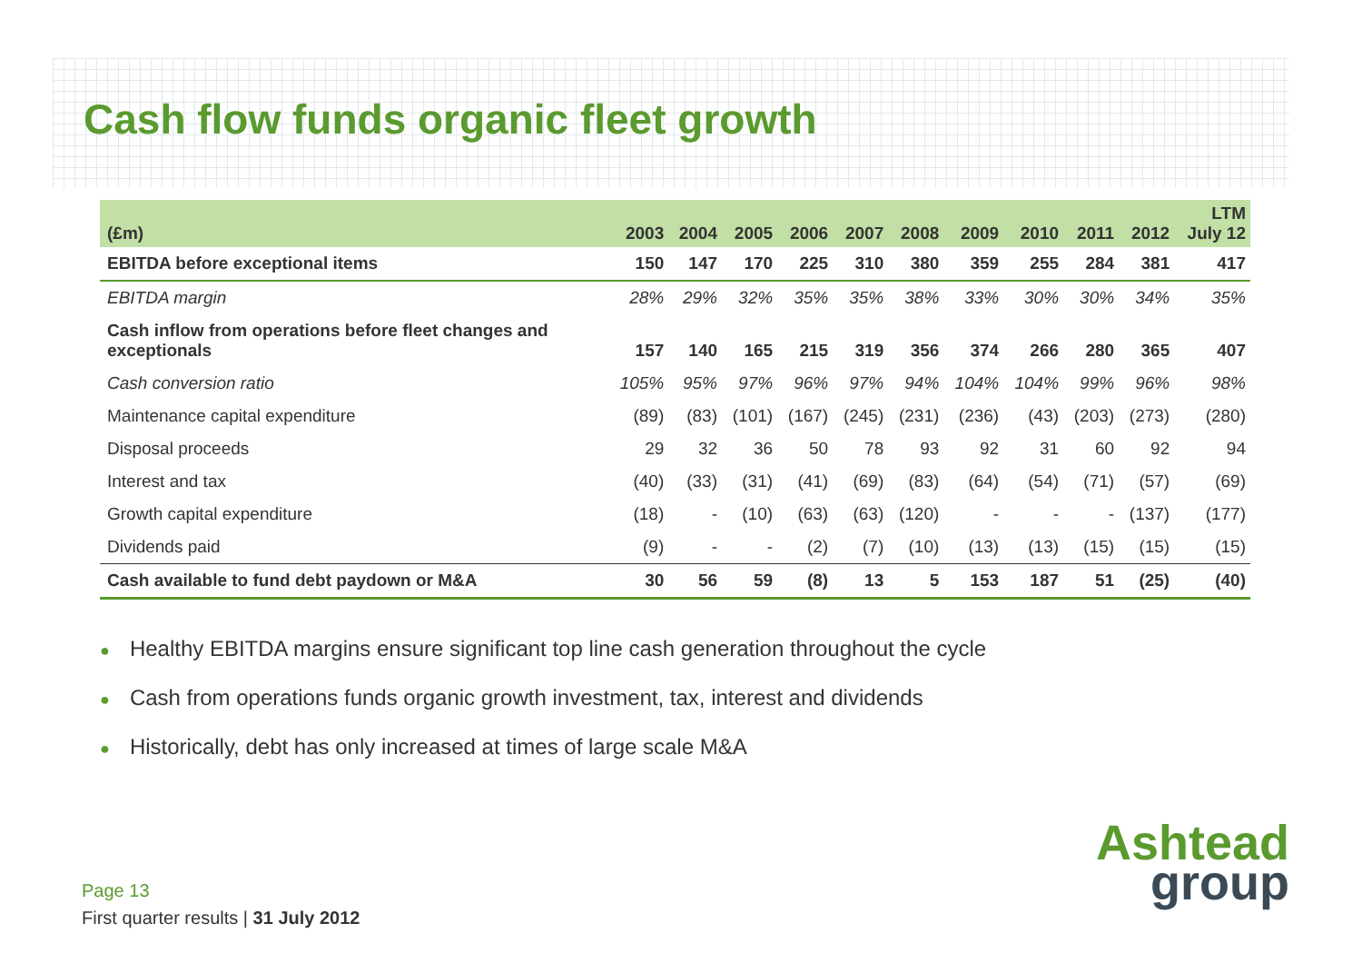Cash flow funds organic fleet growth
| (£m) | 2003 | 2004 | 2005 | 2006 | 2007 | 2008 | 2009 | 2010 | 2011 | 2012 | LTM July 12 |
| --- | --- | --- | --- | --- | --- | --- | --- | --- | --- | --- | --- |
| EBITDA before exceptional items | 150 | 147 | 170 | 225 | 310 | 380 | 359 | 255 | 284 | 381 | 417 |
| EBITDA margin | 28% | 29% | 32% | 35% | 35% | 38% | 33% | 30% | 30% | 34% | 35% |
| Cash inflow from operations before fleet changes and exceptionals | 157 | 140 | 165 | 215 | 319 | 356 | 374 | 266 | 280 | 365 | 407 |
| Cash conversion ratio | 105% | 95% | 97% | 96% | 97% | 94% | 104% | 104% | 99% | 96% | 98% |
| Maintenance capital expenditure | (89) | (83) | (101) | (167) | (245) | (231) | (236) | (43) | (203) | (273) | (280) |
| Disposal proceeds | 29 | 32 | 36 | 50 | 78 | 93 | 92 | 31 | 60 | 92 | 94 |
| Interest and tax | (40) | (33) | (31) | (41) | (69) | (83) | (64) | (54) | (71) | (57) | (69) |
| Growth capital expenditure | (18) | - | (10) | (63) | (63) | (120) | - | - | - | (137) | (177) |
| Dividends paid | (9) | - | - | (2) | (7) | (10) | (13) | (13) | (15) | (15) | (15) |
| Cash available to fund debt paydown or M&A | 30 | 56 | 59 | (8) | 13 | 5 | 153 | 187 | 51 | (25) | (40) |
● Healthy EBITDA margins ensure significant top line cash generation throughout the cycle
● Cash from operations funds organic growth investment, tax, interest and dividends
● Historically, debt has only increased at times of large scale M&A
Page 13
First quarter results | 31 July 2012
Ashtead
group